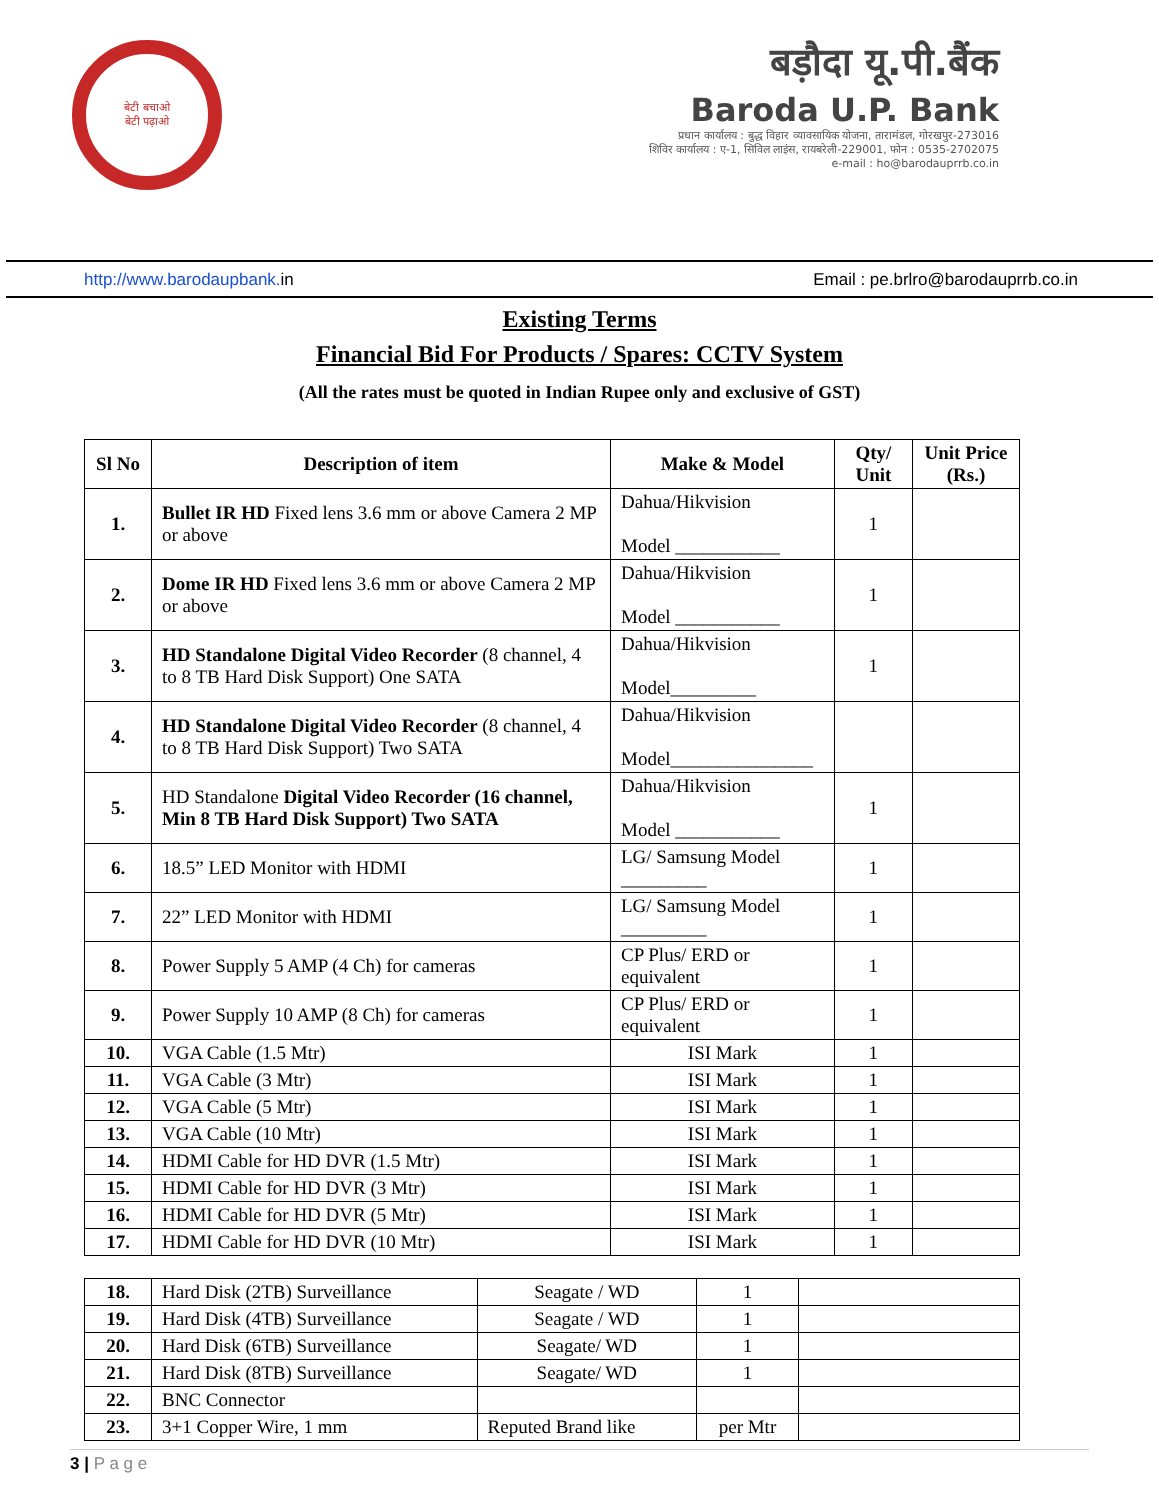बेटी बचाओ
बेटी पढ़ाओ
बड़ौदा यू.पी.बैंक
Baroda U.P. Bank
प्रधान कार्यालय : बुद्ध विहार व्यावसायिक योजना, तारामंडल, गोरखपुर-273016
शिविर कार्यालय : ए-1, सिविल लाइंस, रायबरेली-229001, फोन : 0535-2702075
e-mail : ho@barodauprrb.co.in
http://www.barodaupbank. in Email : pe.brlro@barodauprrb.co.in
Existing Terms
Financial Bid For Products / Spares: CCTV System
(All the rates must be quoted in Indian Rupee only and exclusive of GST)
| Sl No | Description of item | Make & Model | Qty/ Unit | Unit Price (Rs.) |
| --- | --- | --- | --- | --- |
| 1. | Bullet IR HD Fixed lens 3.6 mm or above Camera 2 MP or above | Dahua/Hikvision Model ___________ | 1 | |
| 2. | Dome IR HD Fixed lens 3.6 mm or above Camera 2 MP or above | Dahua/Hikvision Model ___________ | 1 | |
| 3. | HD Standalone Digital Video Recorder (8 channel, 4 to 8 TB Hard Disk Support) One SATA | Dahua/Hikvision Model_________ | 1 | |
| 4. | HD Standalone Digital Video Recorder (8 channel, 4 to 8 TB Hard Disk Support) Two SATA | Dahua/Hikvision Model_______________ | | |
| 5. | HD Standalone Digital Video Recorder (16 channel, Min 8 TB Hard Disk Support) Two SATA | Dahua/Hikvision Model ___________ | 1 | |
| 6. | 18.5” LED Monitor with HDMI | LG/ Samsung Model _________ | 1 | |
| 7. | 22” LED Monitor with HDMI | LG/ Samsung Model _________ | 1 | |
| 8. | Power Supply 5 AMP (4 Ch) for cameras | CP Plus/ ERD or equivalent | 1 | |
| 9. | Power Supply 10 AMP (8 Ch) for cameras | CP Plus/ ERD or equivalent | 1 | |
| 10. | VGA Cable (1.5 Mtr) | ISI Mark | 1 | |
| 11. | VGA Cable (3 Mtr) | ISI Mark | 1 | |
| 12. | VGA Cable (5 Mtr) | ISI Mark | 1 | |
| 13. | VGA Cable (10 Mtr) | ISI Mark | 1 | |
| 14. | HDMI Cable for HD DVR (1.5 Mtr) | ISI Mark | 1 | |
| 15. | HDMI Cable for HD DVR (3 Mtr) | ISI Mark | 1 | |
| 16. | HDMI Cable for HD DVR (5 Mtr) | ISI Mark | 1 | |
| 17. | HDMI Cable for HD DVR (10 Mtr) | ISI Mark | 1 | |
| 18. | Hard Disk (2TB) Surveillance | Seagate / WD | 1 | |
| 19. | Hard Disk (4TB) Surveillance | Seagate / WD | 1 | |
| 20. | Hard Disk (6TB) Surveillance | Seagate/ WD | 1 | |
| 21. | Hard Disk (8TB) Surveillance | Seagate/ WD | 1 | |
| 22. | BNC Connector | | | |
| 23. | 3+1 Copper Wire, 1 mm | Reputed Brand like | per Mtr | |
3 | P a g e